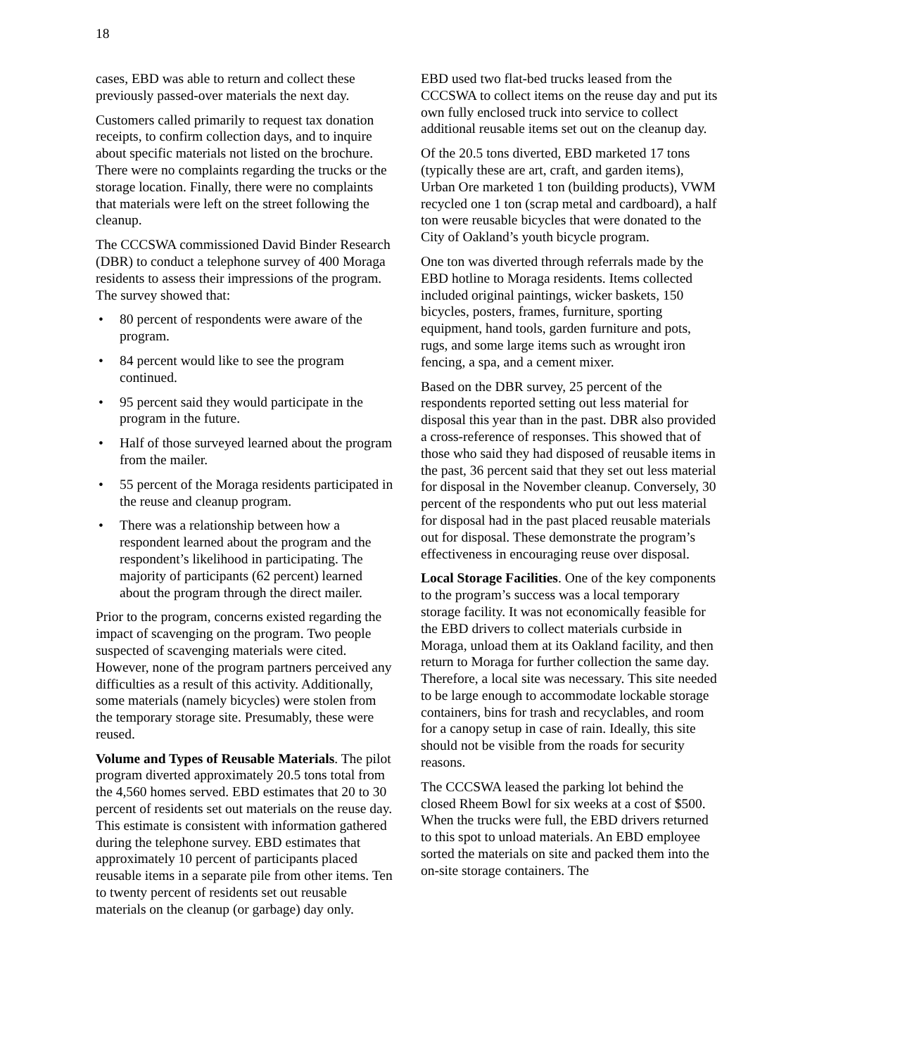18
cases, EBD was able to return and collect these previously passed-over materials the next day.
Customers called primarily to request tax donation receipts, to confirm collection days, and to inquire about specific materials not listed on the brochure. There were no complaints regarding the trucks or the storage location. Finally, there were no complaints that materials were left on the street following the cleanup.
The CCCSWA commissioned David Binder Research (DBR) to conduct a telephone survey of 400 Moraga residents to assess their impressions of the program. The survey showed that:
• 80 percent of respondents were aware of the program.
• 84 percent would like to see the program continued.
• 95 percent said they would participate in the program in the future.
• Half of those surveyed learned about the program from the mailer.
• 55 percent of the Moraga residents participated in the reuse and cleanup program.
• There was a relationship between how a respondent learned about the program and the respondent’s likelihood in participating. The majority of participants (62 percent) learned about the program through the direct mailer.
Prior to the program, concerns existed regarding the impact of scavenging on the program. Two people suspected of scavenging materials were cited. However, none of the program partners perceived any difficulties as a result of this activity. Additionally, some materials (namely bicycles) were stolen from the temporary storage site. Presumably, these were reused.
Volume and Types of Reusable Materials. The pilot program diverted approximately 20.5 tons total from the 4,560 homes served. EBD estimates that 20 to 30 percent of residents set out materials on the reuse day. This estimate is consistent with information gathered during the telephone survey. EBD estimates that approximately 10 percent of participants placed reusable items in a separate pile from other items. Ten to twenty percent of residents set out reusable materials on the cleanup (or garbage) day only.
EBD used two flat-bed trucks leased from the CCCSWA to collect items on the reuse day and put its own fully enclosed truck into service to collect additional reusable items set out on the cleanup day.
Of the 20.5 tons diverted, EBD marketed 17 tons (typically these are art, craft, and garden items), Urban Ore marketed 1 ton (building products), VWM recycled one 1 ton (scrap metal and cardboard), a half ton were reusable bicycles that were donated to the City of Oakland’s youth bicycle program.
One ton was diverted through referrals made by the EBD hotline to Moraga residents. Items collected included original paintings, wicker baskets, 150 bicycles, posters, frames, furniture, sporting equipment, hand tools, garden furniture and pots, rugs, and some large items such as wrought iron fencing, a spa, and a cement mixer.
Based on the DBR survey, 25 percent of the respondents reported setting out less material for disposal this year than in the past. DBR also provided a cross-reference of responses. This showed that of those who said they had disposed of reusable items in the past, 36 percent said that they set out less material for disposal in the November cleanup. Conversely, 30 percent of the respondents who put out less material for disposal had in the past placed reusable materials out for disposal. These demonstrate the program’s effectiveness in encouraging reuse over disposal.
Local Storage Facilities. One of the key components to the program’s success was a local temporary storage facility. It was not economically feasible for the EBD drivers to collect materials curbside in Moraga, unload them at its Oakland facility, and then return to Moraga for further collection the same day. Therefore, a local site was necessary. This site needed to be large enough to accommodate lockable storage containers, bins for trash and recyclables, and room for a canopy setup in case of rain. Ideally, this site should not be visible from the roads for security reasons.
The CCCSWA leased the parking lot behind the closed Rheem Bowl for six weeks at a cost of $500. When the trucks were full, the EBD drivers returned to this spot to unload materials. An EBD employee sorted the materials on site and packed them into the on-site storage containers. The